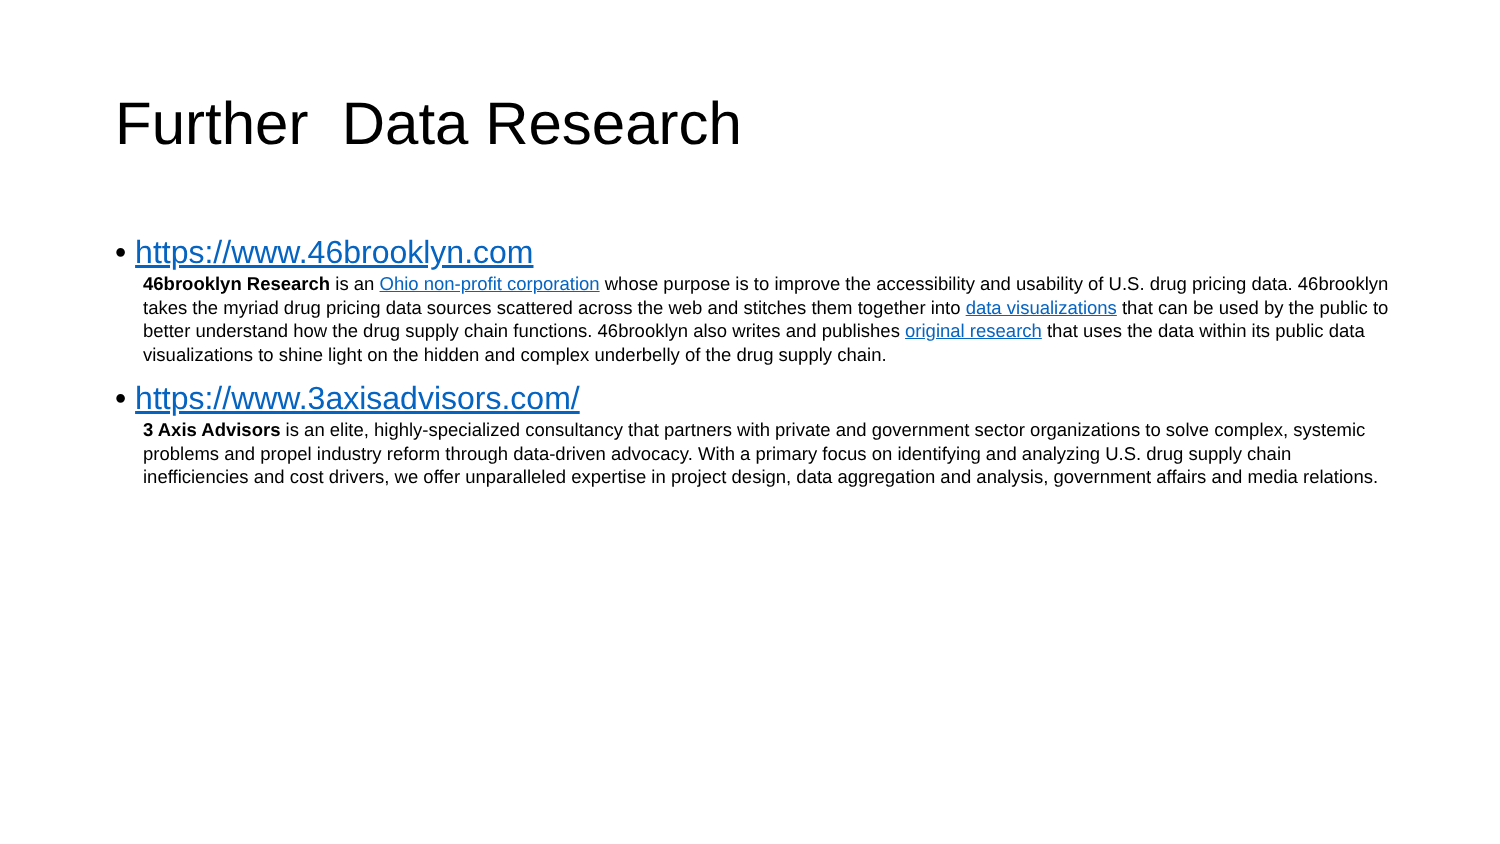Further Data Research
• https://www.46brooklyn.com
46brooklyn Research is an Ohio non-profit corporation whose purpose is to improve the accessibility and usability of U.S. drug pricing data. 46brooklyn takes the myriad drug pricing data sources scattered across the web and stitches them together into data visualizations that can be used by the public to better understand how the drug supply chain functions. 46brooklyn also writes and publishes original research that uses the data within its public data visualizations to shine light on the hidden and complex underbelly of the drug supply chain.
• https://www.3axisadvisors.com/
3 Axis Advisors is an elite, highly-specialized consultancy that partners with private and government sector organizations to solve complex, systemic problems and propel industry reform through data-driven advocacy. With a primary focus on identifying and analyzing U.S. drug supply chain inefficiencies and cost drivers, we offer unparalleled expertise in project design, data aggregation and analysis, government affairs and media relations.